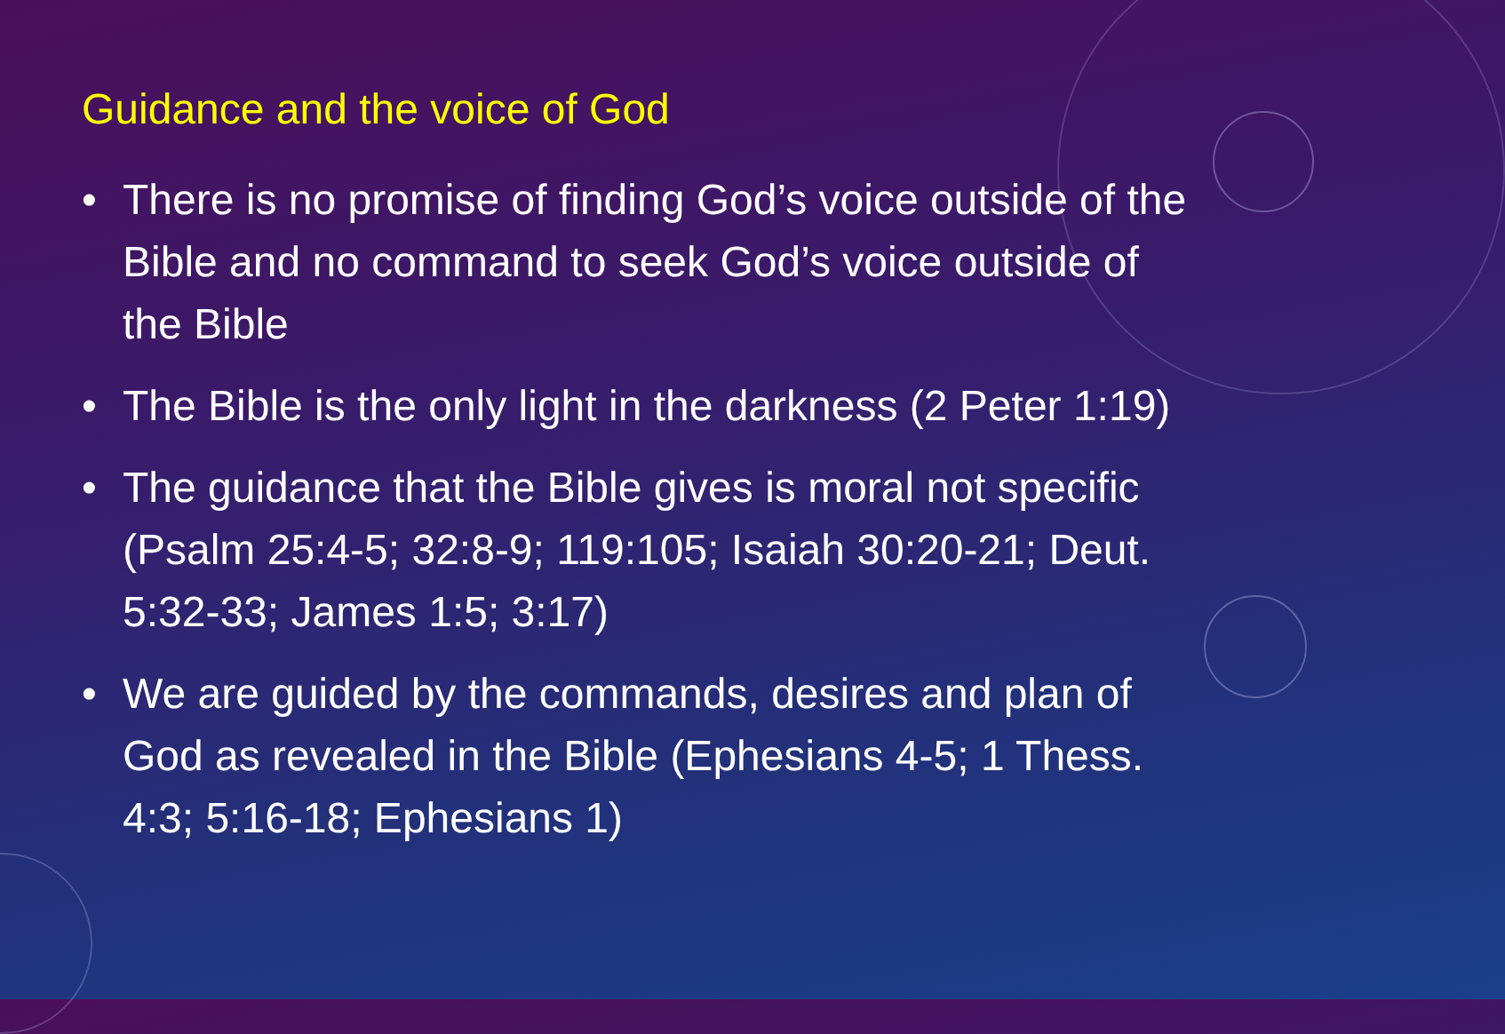Guidance and the voice of God
• There is no promise of finding God’s voice outside of the Bible and no command to seek God’s voice outside of the Bible
• The Bible is the only light in the darkness (2 Peter 1:19)
• The guidance that the Bible gives is moral not specific (Psalm 25:4-5; 32:8-9; 119:105; Isaiah 30:20-21; Deut. 5:32-33; James 1:5; 3:17)
• We are guided by the commands, desires and plan of God as revealed in the Bible (Ephesians 4-5; 1 Thess. 4:3; 5:16-18; Ephesians 1)